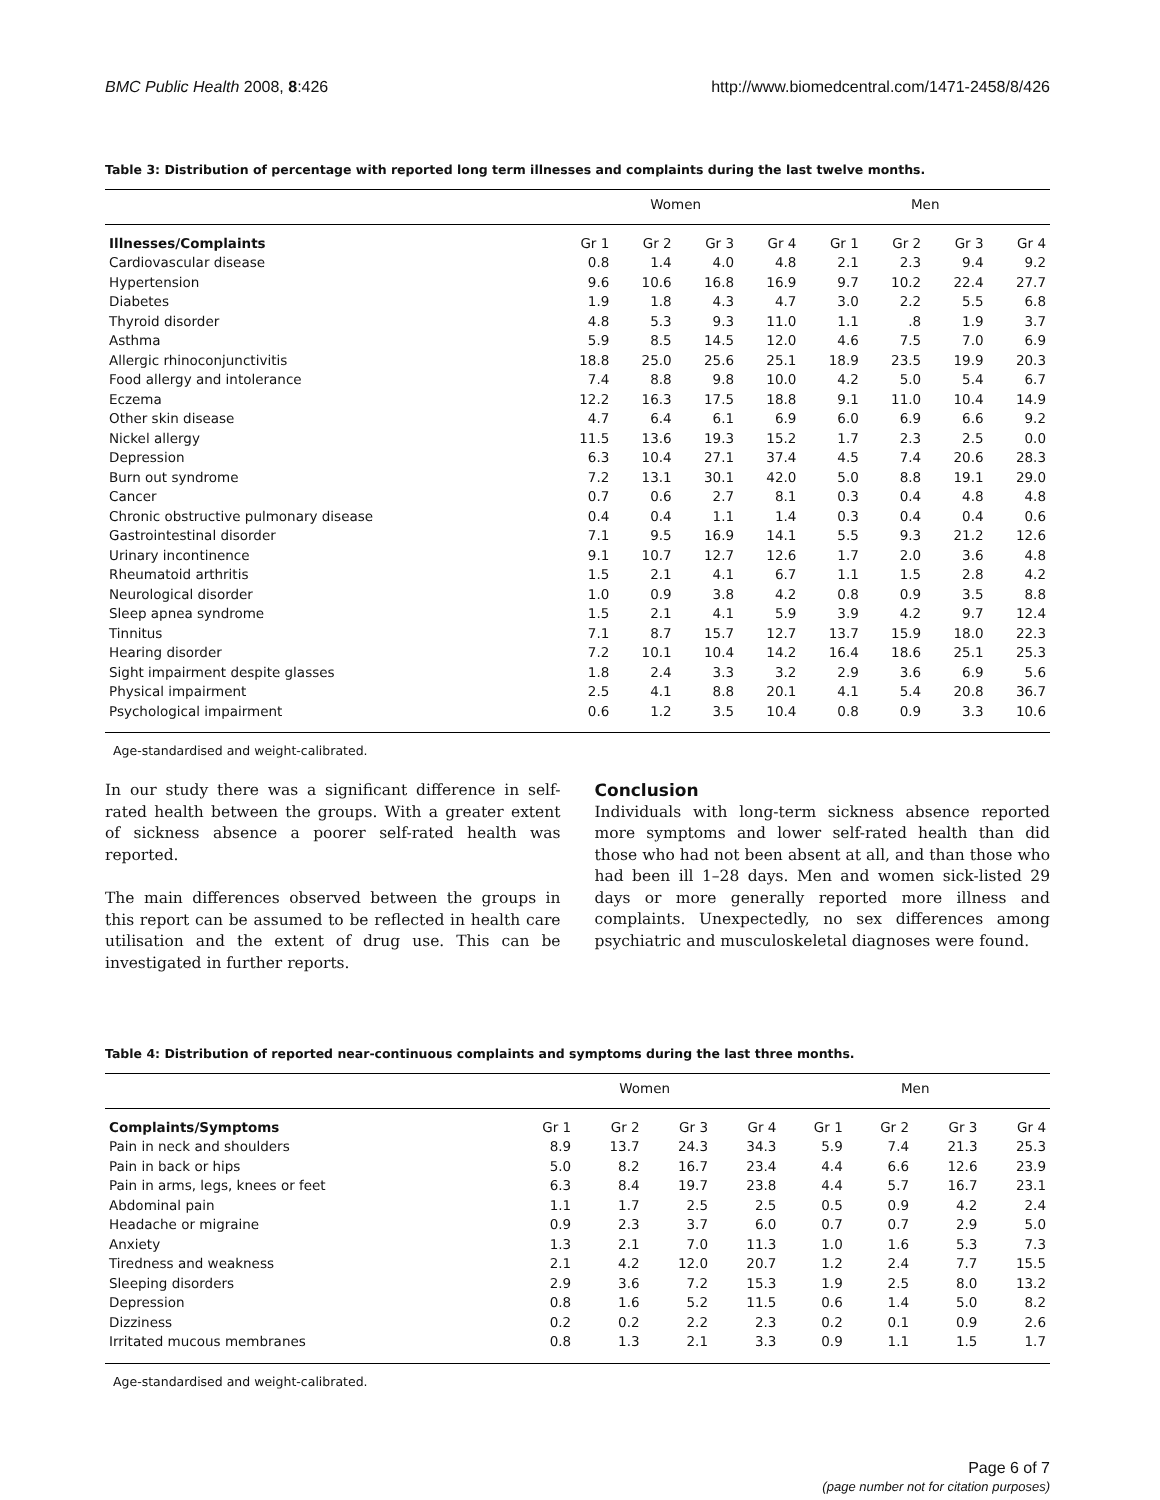BMC Public Health 2008, 8:426 http://www.biomedcentral.com/1471-2458/8/426
Table 3: Distribution of percentage with reported long term illnesses and complaints during the last twelve months.
| | Women | | | | Men | | | |
| --- | --- | --- | --- | --- | --- | --- | --- | --- |
| Illnesses/Complaints | Gr 1 | Gr 2 | Gr 3 | Gr 4 | Gr 1 | Gr 2 | Gr 3 | Gr 4 |
| Cardiovascular disease | 0.8 | 1.4 | 4.0 | 4.8 | 2.1 | 2.3 | 9.4 | 9.2 |
| Hypertension | 9.6 | 10.6 | 16.8 | 16.9 | 9.7 | 10.2 | 22.4 | 27.7 |
| Diabetes | 1.9 | 1.8 | 4.3 | 4.7 | 3.0 | 2.2 | 5.5 | 6.8 |
| Thyroid disorder | 4.8 | 5.3 | 9.3 | 11.0 | 1.1 | .8 | 1.9 | 3.7 |
| Asthma | 5.9 | 8.5 | 14.5 | 12.0 | 4.6 | 7.5 | 7.0 | 6.9 |
| Allergic rhinoconjunctivitis | 18.8 | 25.0 | 25.6 | 25.1 | 18.9 | 23.5 | 19.9 | 20.3 |
| Food allergy and intolerance | 7.4 | 8.8 | 9.8 | 10.0 | 4.2 | 5.0 | 5.4 | 6.7 |
| Eczema | 12.2 | 16.3 | 17.5 | 18.8 | 9.1 | 11.0 | 10.4 | 14.9 |
| Other skin disease | 4.7 | 6.4 | 6.1 | 6.9 | 6.0 | 6.9 | 6.6 | 9.2 |
| Nickel allergy | 11.5 | 13.6 | 19.3 | 15.2 | 1.7 | 2.3 | 2.5 | 0.0 |
| Depression | 6.3 | 10.4 | 27.1 | 37.4 | 4.5 | 7.4 | 20.6 | 28.3 |
| Burn out syndrome | 7.2 | 13.1 | 30.1 | 42.0 | 5.0 | 8.8 | 19.1 | 29.0 |
| Cancer | 0.7 | 0.6 | 2.7 | 8.1 | 0.3 | 0.4 | 4.8 | 4.8 |
| Chronic obstructive pulmonary disease | 0.4 | 0.4 | 1.1 | 1.4 | 0.3 | 0.4 | 0.4 | 0.6 |
| Gastrointestinal disorder | 7.1 | 9.5 | 16.9 | 14.1 | 5.5 | 9.3 | 21.2 | 12.6 |
| Urinary incontinence | 9.1 | 10.7 | 12.7 | 12.6 | 1.7 | 2.0 | 3.6 | 4.8 |
| Rheumatoid arthritis | 1.5 | 2.1 | 4.1 | 6.7 | 1.1 | 1.5 | 2.8 | 4.2 |
| Neurological disorder | 1.0 | 0.9 | 3.8 | 4.2 | 0.8 | 0.9 | 3.5 | 8.8 |
| Sleep apnea syndrome | 1.5 | 2.1 | 4.1 | 5.9 | 3.9 | 4.2 | 9.7 | 12.4 |
| Tinnitus | 7.1 | 8.7 | 15.7 | 12.7 | 13.7 | 15.9 | 18.0 | 22.3 |
| Hearing disorder | 7.2 | 10.1 | 10.4 | 14.2 | 16.4 | 18.6 | 25.1 | 25.3 |
| Sight impairment despite glasses | 1.8 | 2.4 | 3.3 | 3.2 | 2.9 | 3.6 | 6.9 | 5.6 |
| Physical impairment | 2.5 | 4.1 | 8.8 | 20.1 | 4.1 | 5.4 | 20.8 | 36.7 |
| Psychological impairment | 0.6 | 1.2 | 3.5 | 10.4 | 0.8 | 0.9 | 3.3 | 10.6 |
Age-standardised and weight-calibrated.
In our study there was a significant difference in self-rated health between the groups. With a greater extent of sickness absence a poorer self-rated health was reported.
The main differences observed between the groups in this report can be assumed to be reflected in health care utilisation and the extent of drug use. This can be investigated in further reports.
Conclusion
Individuals with long-term sickness absence reported more symptoms and lower self-rated health than did those who had not been absent at all, and than those who had been ill 1–28 days. Men and women sick-listed 29 days or more generally reported more illness and complaints. Unexpectedly, no sex differences among psychiatric and musculoskeletal diagnoses were found.
Table 4: Distribution of reported near-continuous complaints and symptoms during the last three months.
| | Women | | | | Men | | | |
| --- | --- | --- | --- | --- | --- | --- | --- | --- |
| Complaints/Symptoms | Gr 1 | Gr 2 | Gr 3 | Gr 4 | Gr 1 | Gr 2 | Gr 3 | Gr 4 |
| Pain in neck and shoulders | 8.9 | 13.7 | 24.3 | 34.3 | 5.9 | 7.4 | 21.3 | 25.3 |
| Pain in back or hips | 5.0 | 8.2 | 16.7 | 23.4 | 4.4 | 6.6 | 12.6 | 23.9 |
| Pain in arms, legs, knees or feet | 6.3 | 8.4 | 19.7 | 23.8 | 4.4 | 5.7 | 16.7 | 23.1 |
| Abdominal pain | 1.1 | 1.7 | 2.5 | 2.5 | 0.5 | 0.9 | 4.2 | 2.4 |
| Headache or migraine | 0.9 | 2.3 | 3.7 | 6.0 | 0.7 | 0.7 | 2.9 | 5.0 |
| Anxiety | 1.3 | 2.1 | 7.0 | 11.3 | 1.0 | 1.6 | 5.3 | 7.3 |
| Tiredness and weakness | 2.1 | 4.2 | 12.0 | 20.7 | 1.2 | 2.4 | 7.7 | 15.5 |
| Sleeping disorders | 2.9 | 3.6 | 7.2 | 15.3 | 1.9 | 2.5 | 8.0 | 13.2 |
| Depression | 0.8 | 1.6 | 5.2 | 11.5 | 0.6 | 1.4 | 5.0 | 8.2 |
| Dizziness | 0.2 | 0.2 | 2.2 | 2.3 | 0.2 | 0.1 | 0.9 | 2.6 |
| Irritated mucous membranes | 0.8 | 1.3 | 2.1 | 3.3 | 0.9 | 1.1 | 1.5 | 1.7 |
Age-standardised and weight-calibrated.
Page 6 of 7
(page number not for citation purposes)